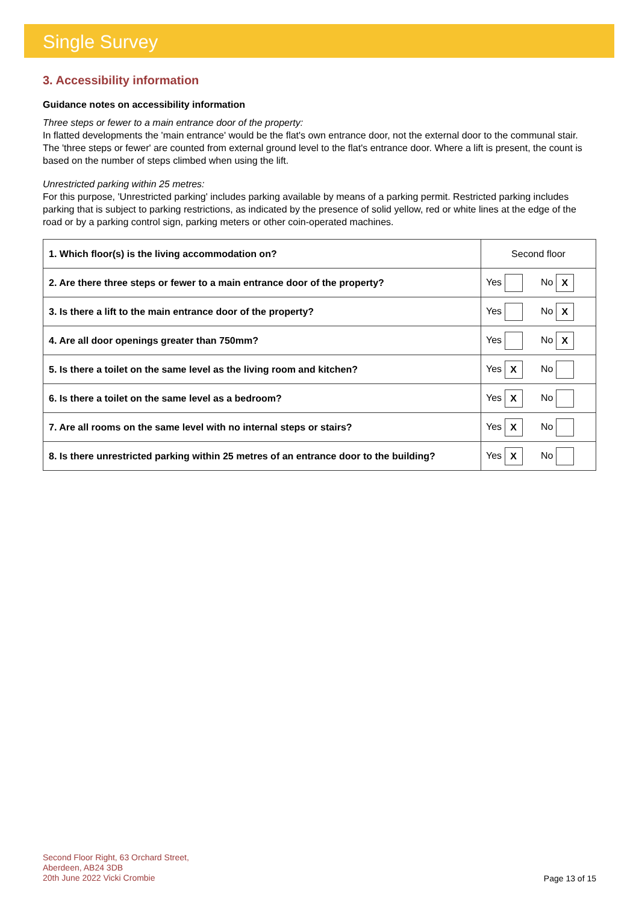Single Survey
3. Accessibility information
Guidance notes on accessibility information
Three steps or fewer to a main entrance door of the property:
In flatted developments the 'main entrance' would be the flat's own entrance door, not the external door to the communal stair. The 'three steps or fewer' are counted from external ground level to the flat's entrance door. Where a lift is present, the count is based on the number of steps climbed when using the lift.
Unrestricted parking within 25 metres:
For this purpose, 'Unrestricted parking' includes parking available by means of a parking permit. Restricted parking includes parking that is subject to parking restrictions, as indicated by the presence of solid yellow, red or white lines at the edge of the road or by a parking control sign, parking meters or other coin-operated machines.
| 1. Which floor(s) is the living accommodation on? | Second floor |
| 2. Are there three steps or fewer to a main entrance door of the property? | Yes No X |
| 3. Is there a lift to the main entrance door of the property? | Yes No X |
| 4. Are all door openings greater than 750mm? | Yes No X |
| 5. Is there a toilet on the same level as the living room and kitchen? | Yes X No |
| 6. Is there a toilet on the same level as a bedroom? | Yes X No |
| 7. Are all rooms on the same level with no internal steps or stairs? | Yes X No |
| 8. Is there unrestricted parking within 25 metres of an entrance door to the building? | Yes X No |
Second Floor Right, 63 Orchard Street,
Aberdeen, AB24 3DB
20th June 2022 Vicki Crombie
Page 13 of 15